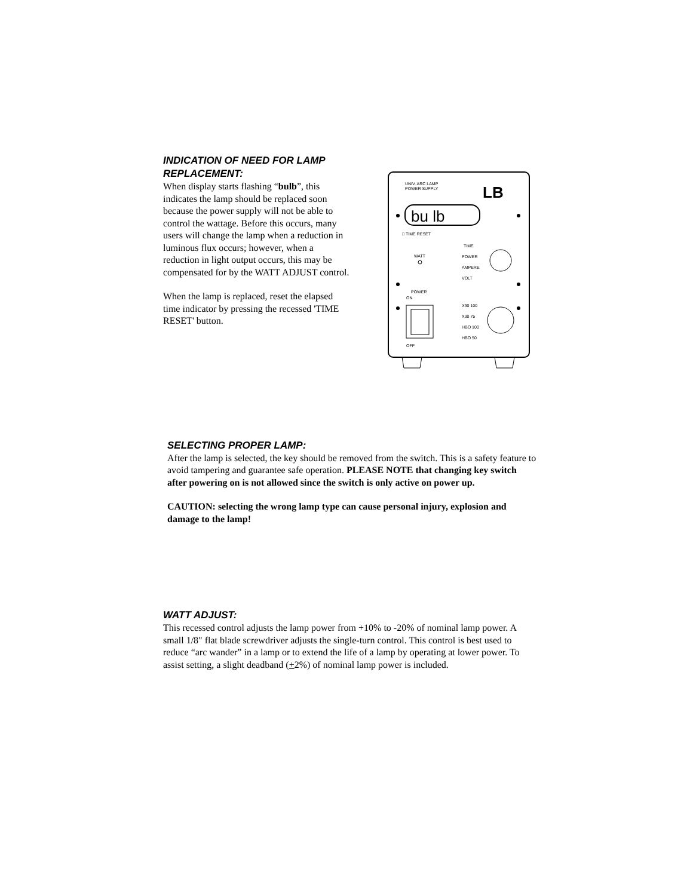INDICATION OF NEED FOR LAMP REPLACEMENT:
When display starts flashing “bulb”, this indicates the lamp should be replaced soon because the power supply will not be able to control the wattage. Before this occurs, many users will change the lamp when a reduction in luminous flux occurs; however, when a reduction in light output occurs, this may be compensated for by the WATT ADJUST control.
When the lamp is replaced, reset the elapsed time indicator by pressing the recessed 'TIME RESET' button.
UNIV. ARC LAMP
POWER SUPPLY
LB
bu lb
□ TIME RESET
WATT
TIME
POWER
AMPERE
VOLT
POWER
ON
OFF
X30 100
X30 75
HBO 100
HBO 50
SELECTING PROPER LAMP:
After the lamp is selected, the key should be removed from the switch. This is a safety feature to avoid tampering and guarantee safe operation. PLEASE NOTE that changing key switch after powering on is not allowed since the switch is only active on power up.
CAUTION: selecting the wrong lamp type can cause personal injury, explosion and damage to the lamp!
WATT ADJUST:
This recessed control adjusts the lamp power from +10% to -20% of nominal lamp power. A small 1/8" flat blade screwdriver adjusts the single-turn control. This control is best used to reduce “arc wander” in a lamp or to extend the life of a lamp by operating at lower power. To assist setting, a slight deadband (+2%) of nominal lamp power is included.